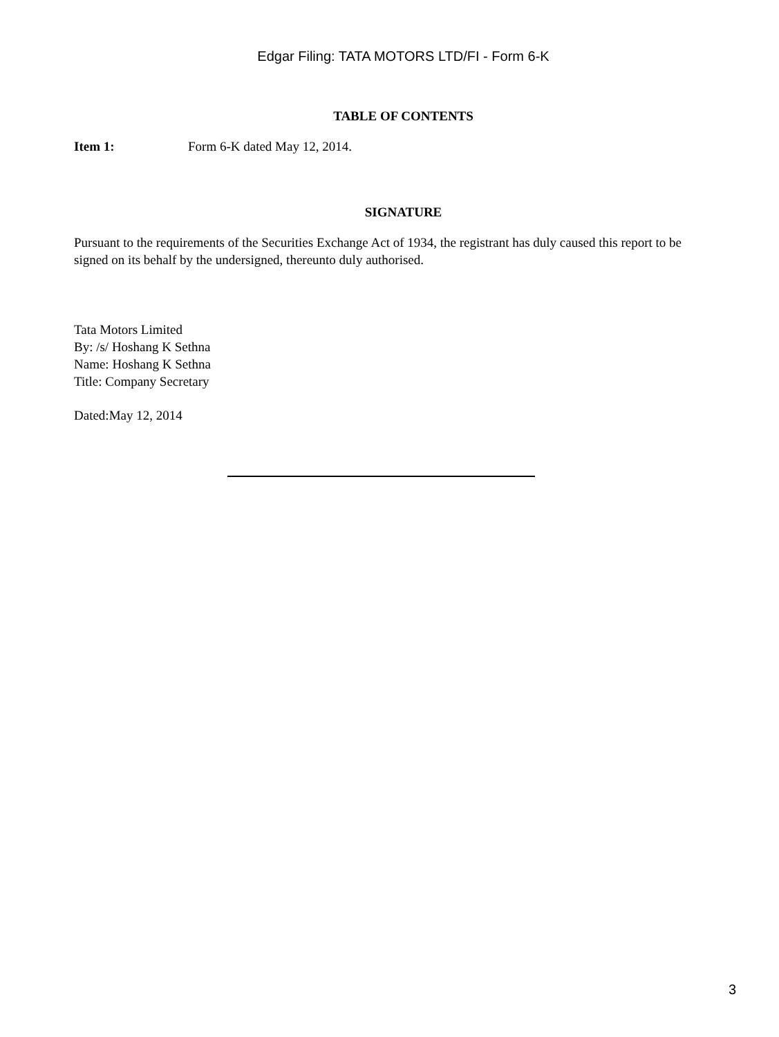Edgar Filing: TATA MOTORS LTD/FI - Form 6-K
TABLE OF CONTENTS
Item 1: Form 6-K dated May 12, 2014.
SIGNATURE
Pursuant to the requirements of the Securities Exchange Act of 1934, the registrant has duly caused this report to be signed on its behalf by the undersigned, thereunto duly authorised.
Tata Motors Limited
By: /s/ Hoshang K Sethna
Name: Hoshang K Sethna
Title: Company Secretary
Dated:May 12, 2014
3